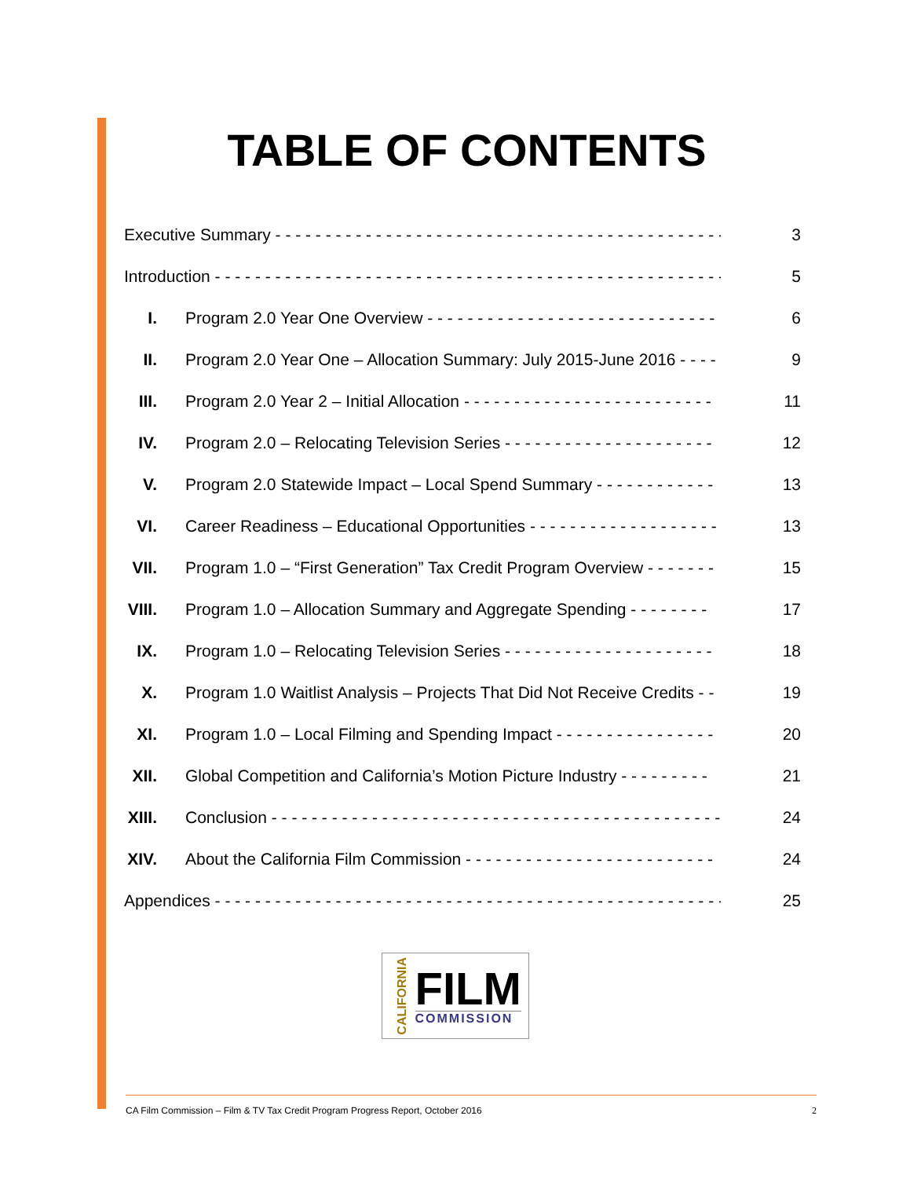TABLE OF CONTENTS
| Executive Summary - - - - - - - - - - - - - - - - - - - - - - - - - - - - - - - - - - - - - - - - - - - - - - - - | | 3 |
| Introduction - - - - - - - - - - - - - - - - - - - - - - - - - - - - - - - - - - - - - - - - - - - - - - - - - - - - - - | | 5 |
| I. | Program 2.0 Year One Overview - - - - - - - - - - - - - - - - - - - - - - - - - - - - - | 6 |
| II. | Program 2.0 Year One – Allocation Summary: July 2015-June 2016 - - - - | 9 |
| III. | Program 2.0 Year 2 – Initial Allocation - - - - - - - - - - - - - - - - - - - - - - - - - | 11 |
| IV. | Program 2.0 – Relocating Television Series - - - - - - - - - - - - - - - - - - - - - | 12 |
| V. | Program 2.0 Statewide Impact – Local Spend Summary - - - - - - - - - - - - | 13 |
| VI. | Career Readiness – Educational Opportunities - - - - - - - - - - - - - - - - - - - | 13 |
| VII. | Program 1.0 – “First Generation” Tax Credit Program Overview - - - - - - - | 15 |
| VIII. | Program 1.0 – Allocation Summary and Aggregate Spending - - - - - - - - | 17 |
| IX. | Program 1.0 – Relocating Television Series - - - - - - - - - - - - - - - - - - - - - | 18 |
| X. | Program 1.0 Waitlist Analysis – Projects That Did Not Receive Credits - - | 19 |
| XI. | Program 1.0 – Local Filming and Spending Impact - - - - - - - - - - - - - - - - | 20 |
| XII. | Global Competition and California’s Motion Picture Industry - - - - - - - - - | 21 |
| XIII. | Conclusion - - - - - - - - - - - - - - - - - - - - - - - - - - - - - - - - - - - - - - - - - - - - - | 24 |
| XIV. | About the California Film Commission - - - - - - - - - - - - - - - - - - - - - - - - - | 24 |
| Appendices - - - - - - - - - - - - - - - - - - - - - - - - - - - - - - - - - - - - - - - - - - - - - - - - - - - - - - | | 25 |
CALIFORNIA
FILM
COMMISSION
CA Film Commission – Film & TV Tax Credit Program Progress Report, October 2016 2